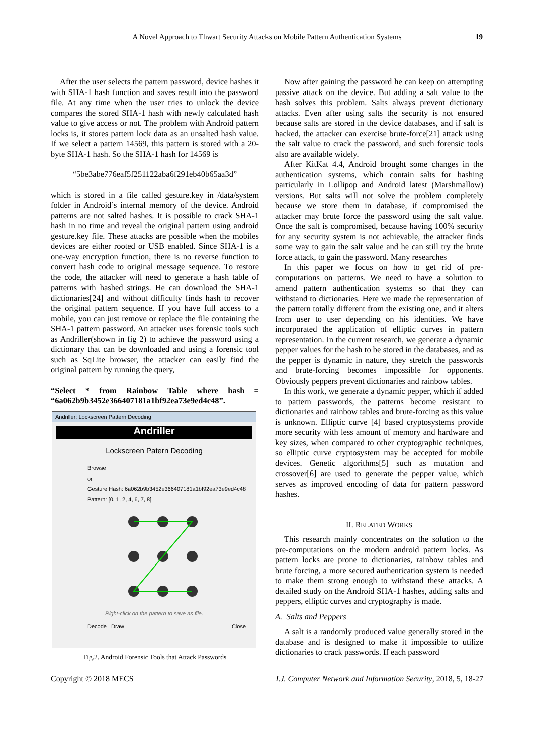A Novel Approach to Thwart Security Attacks on Mobile Pattern Authentication Systems 19
After the user selects the pattern password, device hashes it with SHA-1 hash function and saves result into the password file. At any time when the user tries to unlock the device compares the stored SHA-1 hash with newly calculated hash value to give access or not. The problem with Android pattern locks is, it stores pattern lock data as an unsalted hash value. If we select a pattern 14569, this pattern is stored with a 20-byte SHA-1 hash. So the SHA-1 hash for 14569 is
“5be3abe776eaf5f251122aba6f291eb40b65aa3d”
which is stored in a file called gesture.key in /data/system folder in Android’s internal memory of the device. Android patterns are not salted hashes. It is possible to crack SHA-1 hash in no time and reveal the original pattern using android gesture.key file. These attacks are possible when the mobiles devices are either rooted or USB enabled. Since SHA-1 is a one-way encryption function, there is no reverse function to convert hash code to original message sequence. To restore the code, the attacker will need to generate a hash table of patterns with hashed strings. He can download the SHA-1 dictionaries[24] and without difficulty finds hash to recover the original pattern sequence. If you have full access to a mobile, you can just remove or replace the file containing the SHA-1 pattern password. An attacker uses forensic tools such as Andriller(shown in fig 2) to achieve the password using a dictionary that can be downloaded and using a forensic tool such as SqLite browser, the attacker can easily find the original pattern by running the query,
“Select * from Rainbow Table where hash = “6a062b9b3452e366407181a1bf92ea73e9ed4c48”.
Andriller: Lockscreen Pattern Decoding
Andriller
Lockscreen Patern Decoding
Browse
or
Gesture Hash: 6a062b9b3452e366407181a1bf92ea73e9ed4c48
Pattern: [0, 1, 2, 4, 6, 7, 8]
Right-click on the pattern to save as file.
Decode Draw Close
Fig.2. Android Forensic Tools that Attack Passwords
Now after gaining the password he can keep on attempting passive attack on the device. But adding a salt value to the hash solves this problem. Salts always prevent dictionary attacks. Even after using salts the security is not ensured because salts are stored in the device databases, and if salt is hacked, the attacker can exercise brute-force[21] attack using the salt value to crack the password, and such forensic tools also are available widely.
After KitKat 4.4, Android brought some changes in the authentication systems, which contain salts for hashing particularly in Lollipop and Android latest (Marshmallow) versions. But salts will not solve the problem completely because we store them in database, if compromised the attacker may brute force the password using the salt value. Once the salt is compromised, because having 100% security for any security system is not achievable, the attacker finds some way to gain the salt value and he can still try the brute force attack, to gain the password. Many researches
In this paper we focus on how to get rid of pre-computations on patterns. We need to have a solution to amend pattern authentication systems so that they can withstand to dictionaries. Here we made the representation of the pattern totally different from the existing one, and it alters from user to user depending on his identities. We have incorporated the application of elliptic curves in pattern representation. In the current research, we generate a dynamic pepper values for the hash to be stored in the databases, and as the pepper is dynamic in nature, they stretch the passwords and brute-forcing becomes impossible for opponents. Obviously peppers prevent dictionaries and rainbow tables.
In this work, we generate a dynamic pepper, which if added to pattern passwords, the patterns become resistant to dictionaries and rainbow tables and brute-forcing as this value is unknown. Elliptic curve [4] based cryptosystems provide more security with less amount of memory and hardware and key sizes, when compared to other cryptographic techniques, so elliptic curve cryptosystem may be accepted for mobile devices. Genetic algorithms[5] such as mutation and crossover[6] are used to generate the pepper value, which serves as improved encoding of data for pattern password hashes.
II. RELATED WORKS
This research mainly concentrates on the solution to the pre-computations on the modern android pattern locks. As pattern locks are prone to dictionaries, rainbow tables and brute forcing, a more secured authentication system is needed to make them strong enough to withstand these attacks. A detailed study on the Android SHA-1 hashes, adding salts and peppers, elliptic curves and cryptography is made.
A. Salts and Peppers
A salt is a randomly produced value generally stored in the database and is designed to make it impossible to utilize dictionaries to crack passwords. If each password
Copyright © 2018 MECS I.J. Computer Network and Information Security, 2018, 5, 18-27